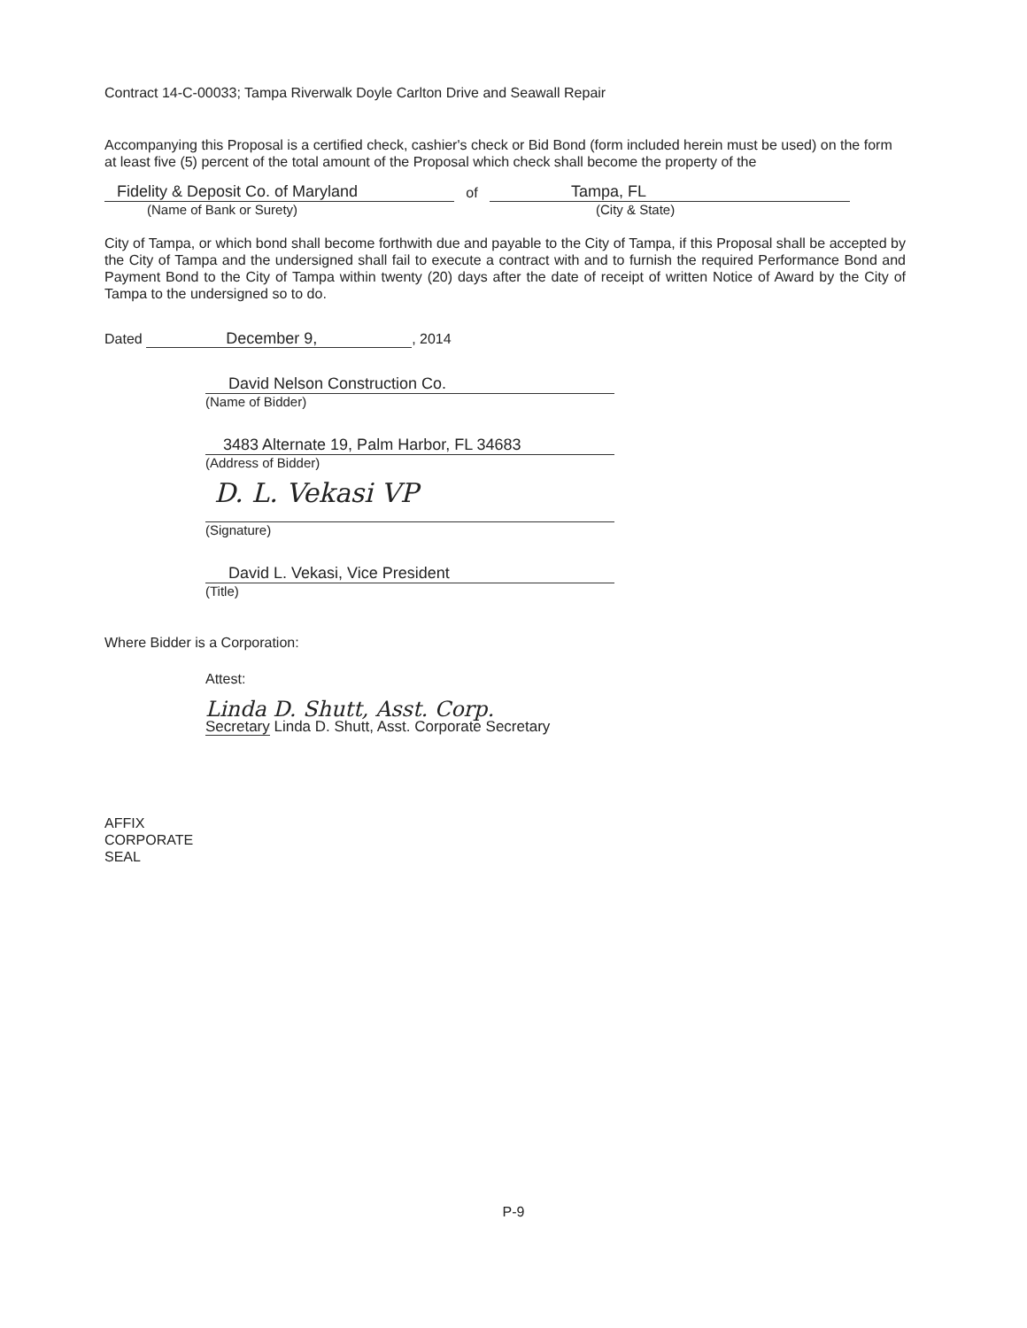Contract 14-C-00033; Tampa Riverwalk Doyle Carlton Drive and Seawall Repair
Accompanying this Proposal is a certified check, cashier's check or Bid Bond (form included herein must be used) on the form at least five (5) percent of the total amount of the Proposal which check shall become the property of the
Fidelity & Deposit Co. of Maryland
(Name of Bank or Surety)
of
Tampa, FL
(City & State)
City of Tampa, or which bond shall become forthwith due and payable to the City of Tampa, if this Proposal shall be accepted by the City of Tampa and the undersigned shall fail to execute a contract with and to furnish the required Performance Bond and Payment Bond to the City of Tampa within twenty (20) days after the date of receipt of written Notice of Award by the City of Tampa to the undersigned so to do.
Dated December 9,, 2014
David Nelson Construction Co.
(Name of Bidder)
3483 Alternate 19, Palm Harbor, FL 34683
(Address of Bidder)
D. L. Vekasi VP
(Signature)
David L. Vekasi, Vice President
(Title)
Where Bidder is a Corporation:
Attest:
Linda D. Shutt, Asst. Corp.
Secretary Linda D. Shutt, Asst. Corporate Secretary
AFFIX
CORPORATE
SEAL
P-9